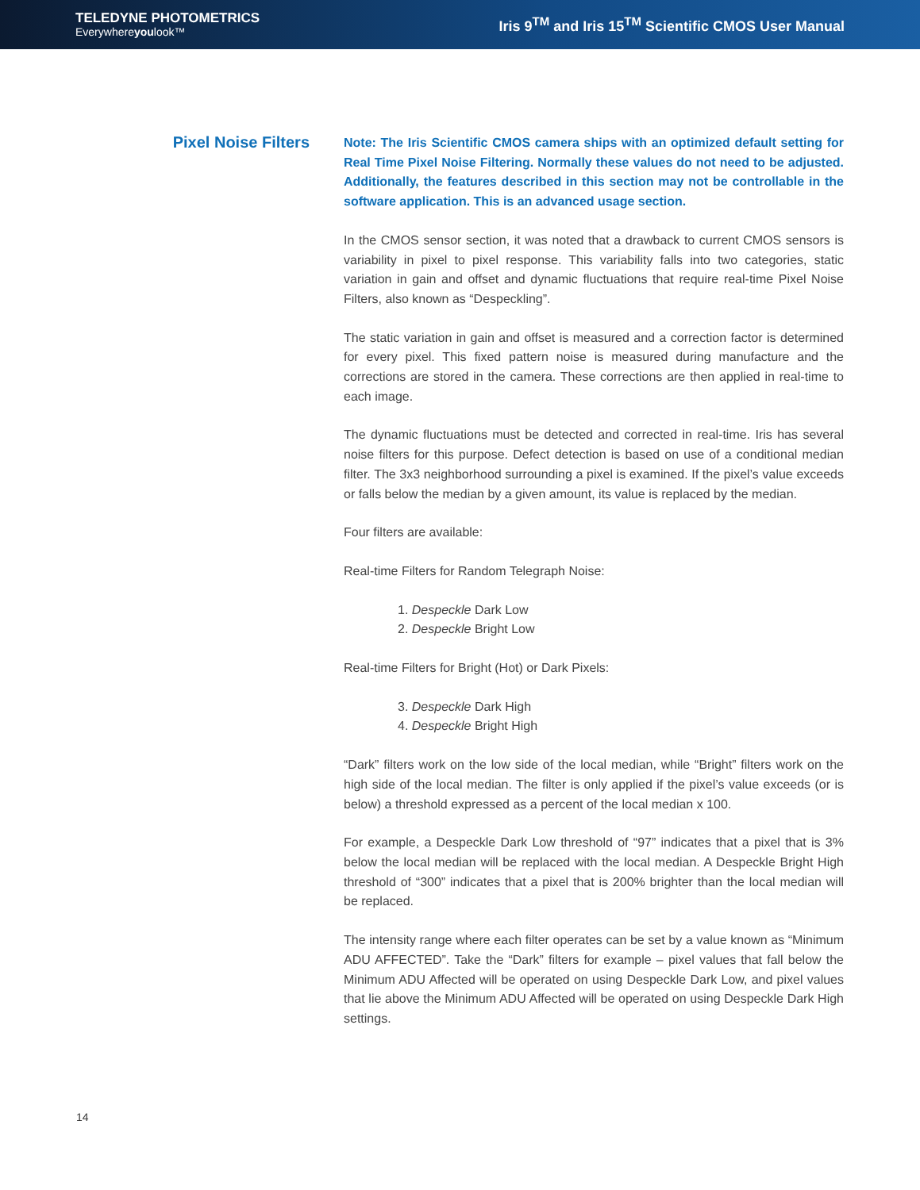TELEDYNE PHOTOMETRICS
Everywhereyoulook™
Iris 9<sup>TM</sup> and Iris 15<sup>TM</sup> Scientific CMOS User Manual
Pixel Noise Filters
Note: The Iris Scientific CMOS camera ships with an optimized default setting for Real Time Pixel Noise Filtering. Normally these values do not need to be adjusted. Additionally, the features described in this section may not be controllable in the software application. This is an advanced usage section.
In the CMOS sensor section, it was noted that a drawback to current CMOS sensors is variability in pixel to pixel response. This variability falls into two categories, static variation in gain and offset and dynamic fluctuations that require real-time Pixel Noise Filters, also known as “Despeckling”.
The static variation in gain and offset is measured and a correction factor is determined for every pixel. This fixed pattern noise is measured during manufacture and the corrections are stored in the camera. These corrections are then applied in real-time to each image.
The dynamic fluctuations must be detected and corrected in real-time. Iris has several noise filters for this purpose. Defect detection is based on use of a conditional median filter. The 3x3 neighborhood surrounding a pixel is examined. If the pixel’s value exceeds or falls below the median by a given amount, its value is replaced by the median.
Four filters are available:
Real-time Filters for Random Telegraph Noise:
1. Despeckle Dark Low
2. Despeckle Bright Low
Real-time Filters for Bright (Hot) or Dark Pixels:
3. Despeckle Dark High
4. Despeckle Bright High
“Dark” filters work on the low side of the local median, while “Bright” filters work on the high side of the local median. The filter is only applied if the pixel’s value exceeds (or is below) a threshold expressed as a percent of the local median x 100.
For example, a Despeckle Dark Low threshold of “97” indicates that a pixel that is 3% below the local median will be replaced with the local median. A Despeckle Bright High threshold of “300” indicates that a pixel that is 200% brighter than the local median will be replaced.
The intensity range where each filter operates can be set by a value known as “Minimum ADU AFFECTED”. Take the “Dark” filters for example – pixel values that fall below the Minimum ADU Affected will be operated on using Despeckle Dark Low, and pixel values that lie above the Minimum ADU Affected will be operated on using Despeckle Dark High settings.
14